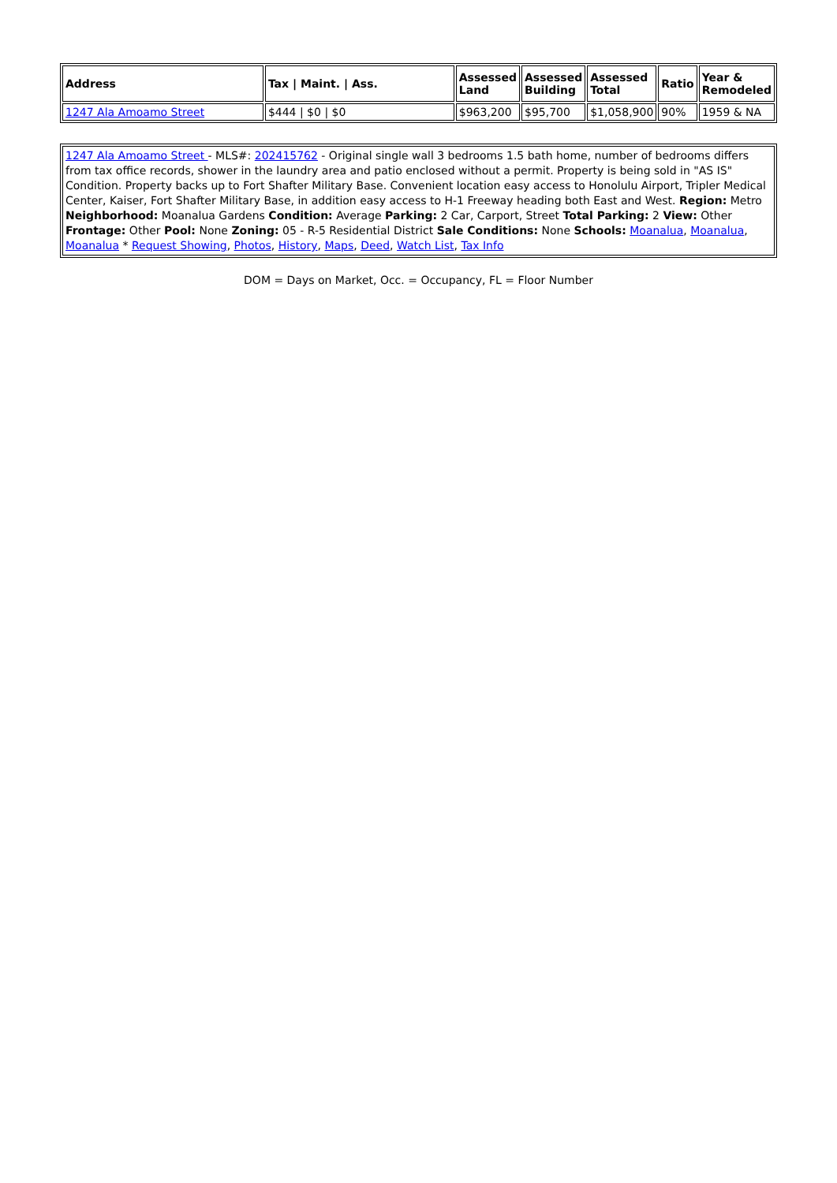| Address | Tax / Maint. / Ass. | Assessed Land | Assessed Building | Assessed Total | Ratio | Year & Remodeled |
| --- | --- | --- | --- | --- | --- | --- |
| 1247 Ala Amoamo Street | $444 / $0 / $0 | $963,200 | $95,700 | $1,058,900 | 90% | 1959 & NA |
| 1247 Ala Amoamo Street - MLS#: 202415762 - Original single wall 3 bedrooms 1.5 bath home, number of bedrooms differs from tax office records, shower in the laundry area and patio enclosed without a permit. Property is being sold in "AS IS" Condition. Property backs up to Fort Shafter Military Base. Convenient location easy access to Honolulu Airport, Tripler Medical Center, Kaiser, Fort Shafter Military Base, in addition easy access to H-1 Freeway heading both East and West. Region: Metro Neighborhood: Moanalua Gardens Condition: Average Parking: 2 Car, Carport, Street Total Parking: 2 View: Other Frontage: Other Pool: None Zoning: 05 - R-5 Residential District Sale Conditions: None Schools: Moanalua , Moanalua , Moanalua * Request Showing , Photos , History , Maps , Deed , Watch List , Tax Info |
DOM = Days on Market, Occ. = Occupancy, FL = Floor Number